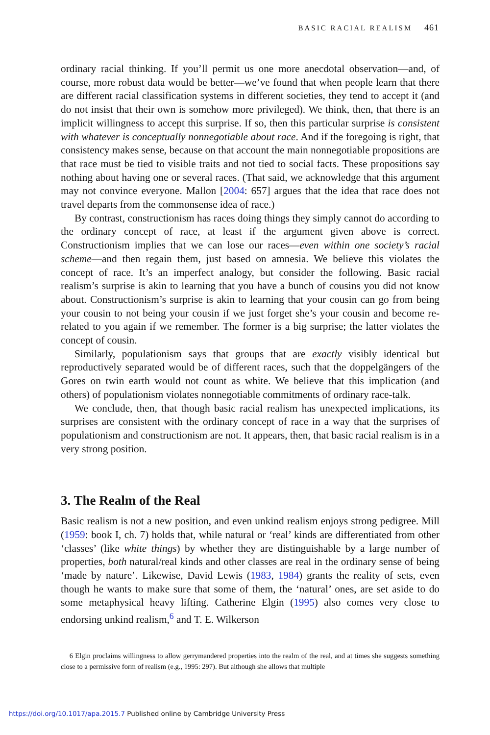BASIC RACIAL REALISM 461
ordinary racial thinking. If you’ll permit us one more anecdotal observation—and, of course, more robust data would be better—we’ve found that when people learn that there are different racial classification systems in different societies, they tend to accept it (and do not insist that their own is somehow more privileged). We think, then, that there is an implicit willingness to accept this surprise. If so, then this particular surprise is consistent with whatever is conceptually nonnegotiable about race. And if the foregoing is right, that consistency makes sense, because on that account the main nonnegotiable propositions are that race must be tied to visible traits and not tied to social facts. These propositions say nothing about having one or several races. (That said, we acknowledge that this argument may not convince everyone. Mallon [2004: 657] argues that the idea that race does not travel departs from the commonsense idea of race.)
By contrast, constructionism has races doing things they simply cannot do according to the ordinary concept of race, at least if the argument given above is correct. Constructionism implies that we can lose our races—even within one society’s racial scheme—and then regain them, just based on amnesia. We believe this violates the concept of race. It’s an imperfect analogy, but consider the following. Basic racial realism’s surprise is akin to learning that you have a bunch of cousins you did not know about. Constructionism’s surprise is akin to learning that your cousin can go from being your cousin to not being your cousin if we just forget she’s your cousin and become re-related to you again if we remember. The former is a big surprise; the latter violates the concept of cousin.
Similarly, populationism says that groups that are exactly visibly identical but reproductively separated would be of different races, such that the doppelgängers of the Gores on twin earth would not count as white. We believe that this implication (and others) of populationism violates nonnegotiable commitments of ordinary race-talk.
We conclude, then, that though basic racial realism has unexpected implications, its surprises are consistent with the ordinary concept of race in a way that the surprises of populationism and constructionism are not. It appears, then, that basic racial realism is in a very strong position.
3. The Realm of the Real
Basic realism is not a new position, and even unkind realism enjoys strong pedigree. Mill (1959: book I, ch. 7) holds that, while natural or ‘real’ kinds are differentiated from other ‘classes’ (like white things) by whether they are distinguishable by a large number of properties, both natural/real kinds and other classes are real in the ordinary sense of being ‘made by nature’. Likewise, David Lewis (1983, 1984) grants the reality of sets, even though he wants to make sure that some of them, the ‘natural’ ones, are set aside to do some metaphysical heavy lifting. Catherine Elgin (1995) also comes very close to endorsing unkind realism,<sup>6</sup> and T. E. Wilkerson
6 Elgin proclaims willingness to allow gerrymandered properties into the realm of the real, and at times she suggests something close to a permissive form of realism (e.g., 1995: 297). But although she allows that multiple
https://doi.org/10.1017/apa.2015.7 Published online by Cambridge University Press